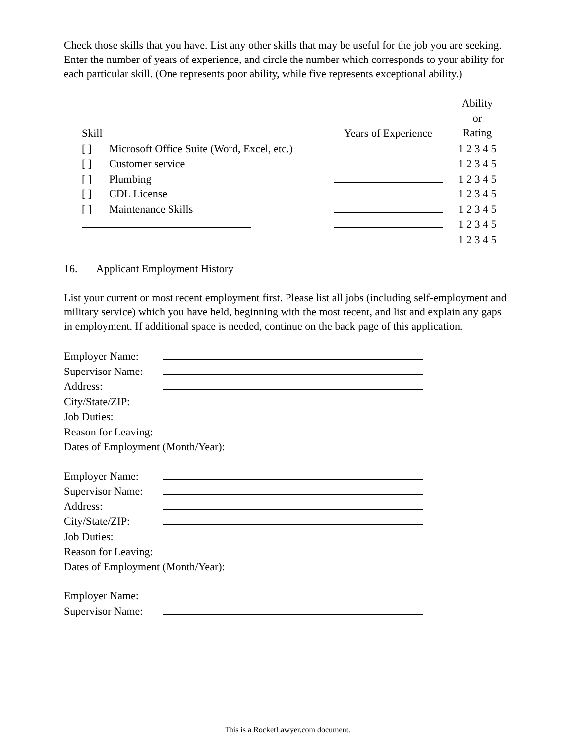Check those skills that you have. List any other skills that may be useful for the job you are seeking. Enter the number of years of experience, and circle the number which corresponds to your ability for each particular skill. (One represents poor ability, while five represents exceptional ability.)
| Skill | | Years of Experience | Ability or Rating |
| [ ] | Microsoft Office Suite (Word, Excel, etc.) | | 1 2 3 4 5 |
| [ ] | Customer service | | 1 2 3 4 5 |
| [ ] | Plumbing | | 1 2 3 4 5 |
| [ ] | CDL License | | 1 2 3 4 5 |
| [ ] | Maintenance Skills | | 1 2 3 4 5 |
| | | | 1 2 3 4 5 |
| | | | 1 2 3 4 5 |
16. Applicant Employment History
List your current or most recent employment first. Please list all jobs (including self-employment and military service) which you have held, beginning with the most recent, and list and explain any gaps in employment. If additional space is needed, continue on the back page of this application.
| Employer Name: | |
| Supervisor Name: | |
| Address: | |
| City/State/ZIP: | |
| Job Duties: | |
| Reason for Leaving: | |
| Dates of Employment (Month/Year): | |
| Employer Name: | |
| Supervisor Name: | |
| Address: | |
| City/State/ZIP: | |
| Job Duties: | |
| Reason for Leaving: | |
| Dates of Employment (Month/Year): | |
| Employer Name: | |
| Supervisor Name: | |
This is a RocketLawyer.com document.